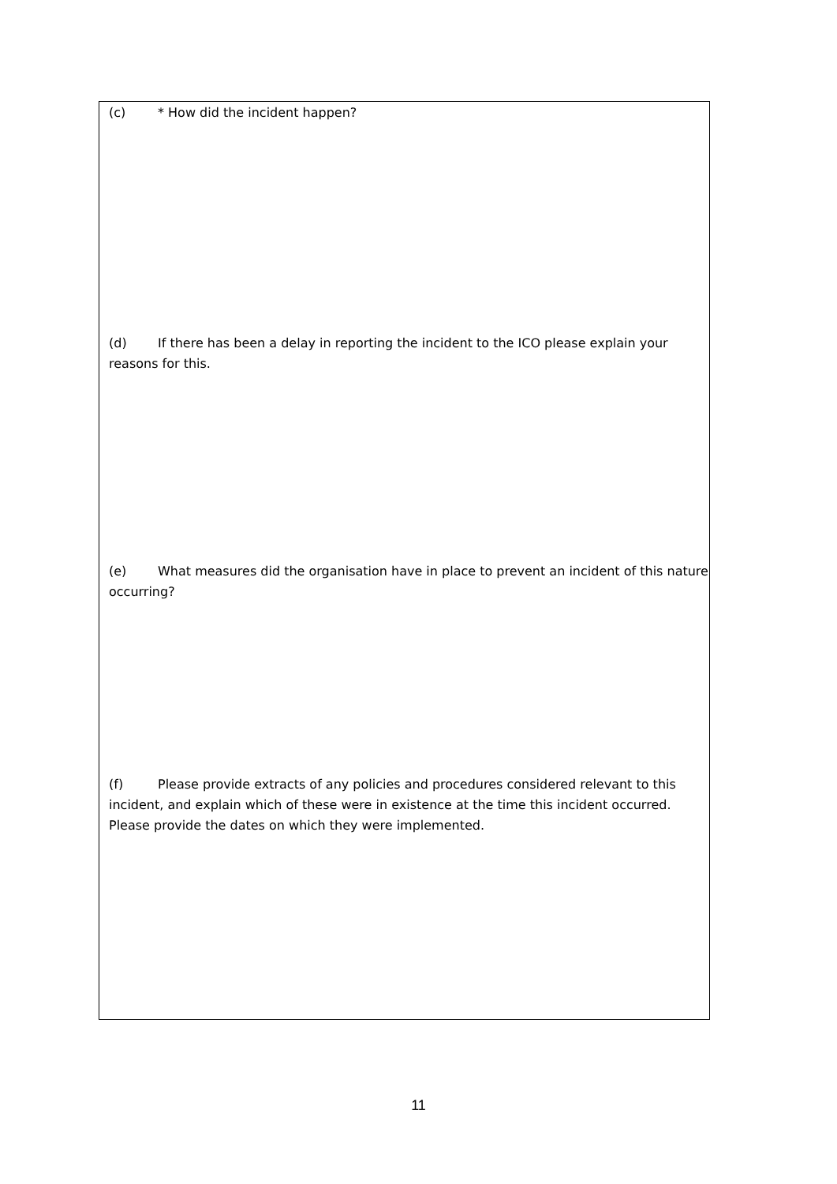(c) * How did the incident happen?
(d) If there has been a delay in reporting the incident to the ICO please explain your reasons for this.
(e) What measures did the organisation have in place to prevent an incident of this nature occurring?
(f) Please provide extracts of any policies and procedures considered relevant to this incident, and explain which of these were in existence at the time this incident occurred. Please provide the dates on which they were implemented.
11